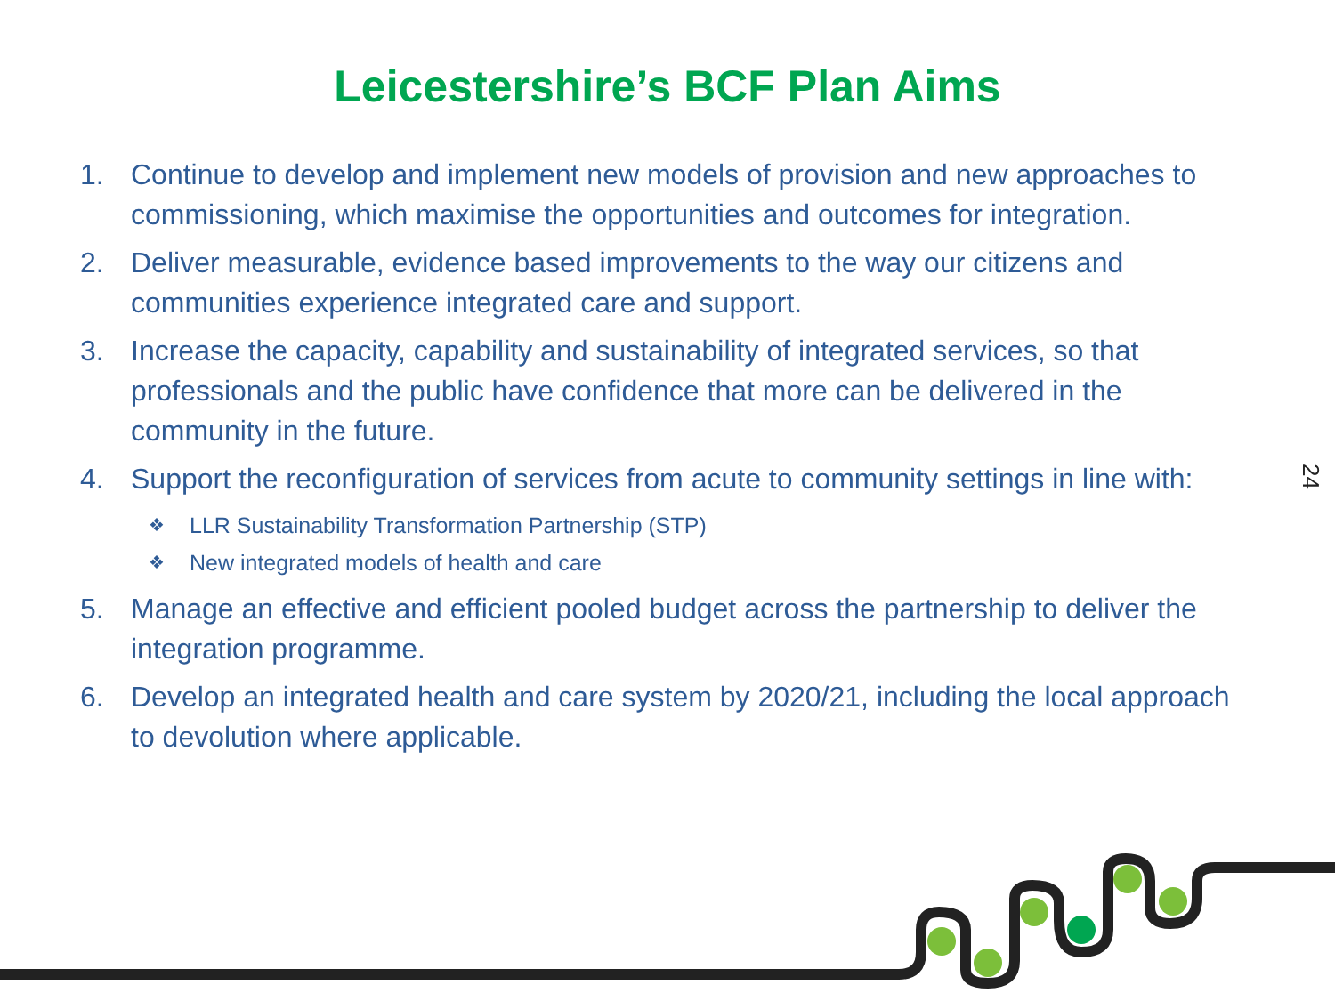Leicestershire’s BCF Plan Aims
1. Continue to develop and implement new models of provision and new approaches to commissioning, which maximise the opportunities and outcomes for integration.
2. Deliver measurable, evidence based improvements to the way our citizens and communities experience integrated care and support.
3. Increase the capacity, capability and sustainability of integrated services, so that professionals and the public have confidence that more can be delivered in the community in the future.
4. Support the reconfiguration of services from acute to community settings in line with:
❖ LLR Sustainability Transformation Partnership (STP)
❖ New integrated models of health and care
5. Manage an effective and efficient pooled budget across the partnership to deliver the integration programme.
6. Develop an integrated health and care system by 2020/21, including the local approach to devolution where applicable.
24